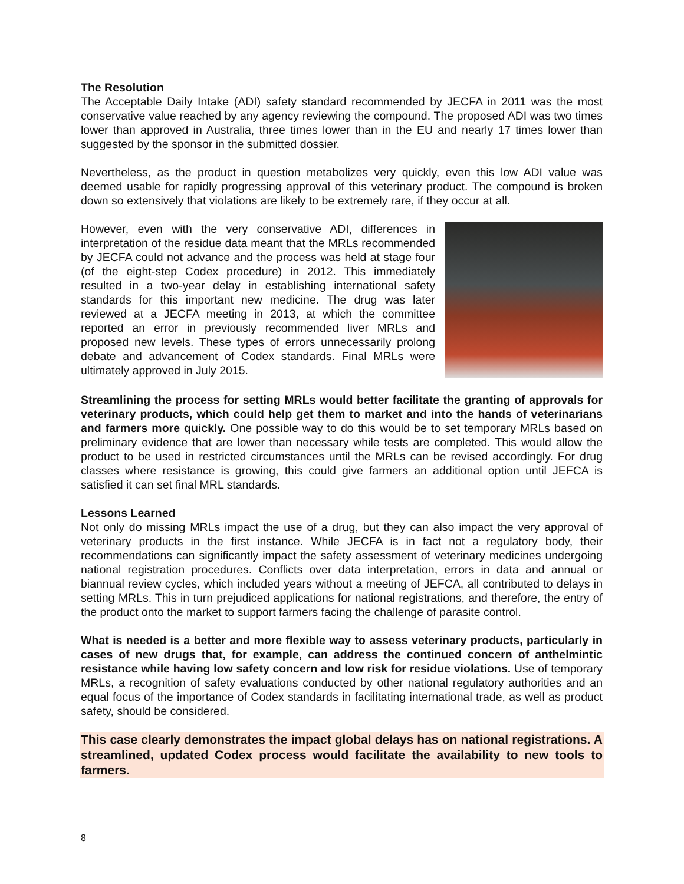The Resolution
The Acceptable Daily Intake (ADI) safety standard recommended by JECFA in 2011 was the most conservative value reached by any agency reviewing the compound. The proposed ADI was two times lower than approved in Australia, three times lower than in the EU and nearly 17 times lower than suggested by the sponsor in the submitted dossier.
Nevertheless, as the product in question metabolizes very quickly, even this low ADI value was deemed usable for rapidly progressing approval of this veterinary product. The compound is broken down so extensively that violations are likely to be extremely rare, if they occur at all.
However, even with the very conservative ADI, differences in interpretation of the residue data meant that the MRLs recommended by JECFA could not advance and the process was held at stage four (of the eight-step Codex procedure) in 2012. This immediately resulted in a two-year delay in establishing international safety standards for this important new medicine. The drug was later reviewed at a JECFA meeting in 2013, at which the committee reported an error in previously recommended liver MRLs and proposed new levels. These types of errors unnecessarily prolong debate and advancement of Codex standards. Final MRLs were ultimately approved in July 2015.
Streamlining the process for setting MRLs would better facilitate the granting of approvals for veterinary products, which could help get them to market and into the hands of veterinarians and farmers more quickly. One possible way to do this would be to set temporary MRLs based on preliminary evidence that are lower than necessary while tests are completed. This would allow the product to be used in restricted circumstances until the MRLs can be revised accordingly. For drug classes where resistance is growing, this could give farmers an additional option until JEFCA is satisfied it can set final MRL standards.
Lessons Learned
Not only do missing MRLs impact the use of a drug, but they can also impact the very approval of veterinary products in the first instance. While JECFA is in fact not a regulatory body, their recommendations can significantly impact the safety assessment of veterinary medicines undergoing national registration procedures. Conflicts over data interpretation, errors in data and annual or biannual review cycles, which included years without a meeting of JEFCA, all contributed to delays in setting MRLs. This in turn prejudiced applications for national registrations, and therefore, the entry of the product onto the market to support farmers facing the challenge of parasite control.
What is needed is a better and more flexible way to assess veterinary products, particularly in cases of new drugs that, for example, can address the continued concern of anthelmintic resistance while having low safety concern and low risk for residue violations. Use of temporary MRLs, a recognition of safety evaluations conducted by other national regulatory authorities and an equal focus of the importance of Codex standards in facilitating international trade, as well as product safety, should be considered.
This case clearly demonstrates the impact global delays has on national registrations. A streamlined, updated Codex process would facilitate the availability to new tools to farmers.
8